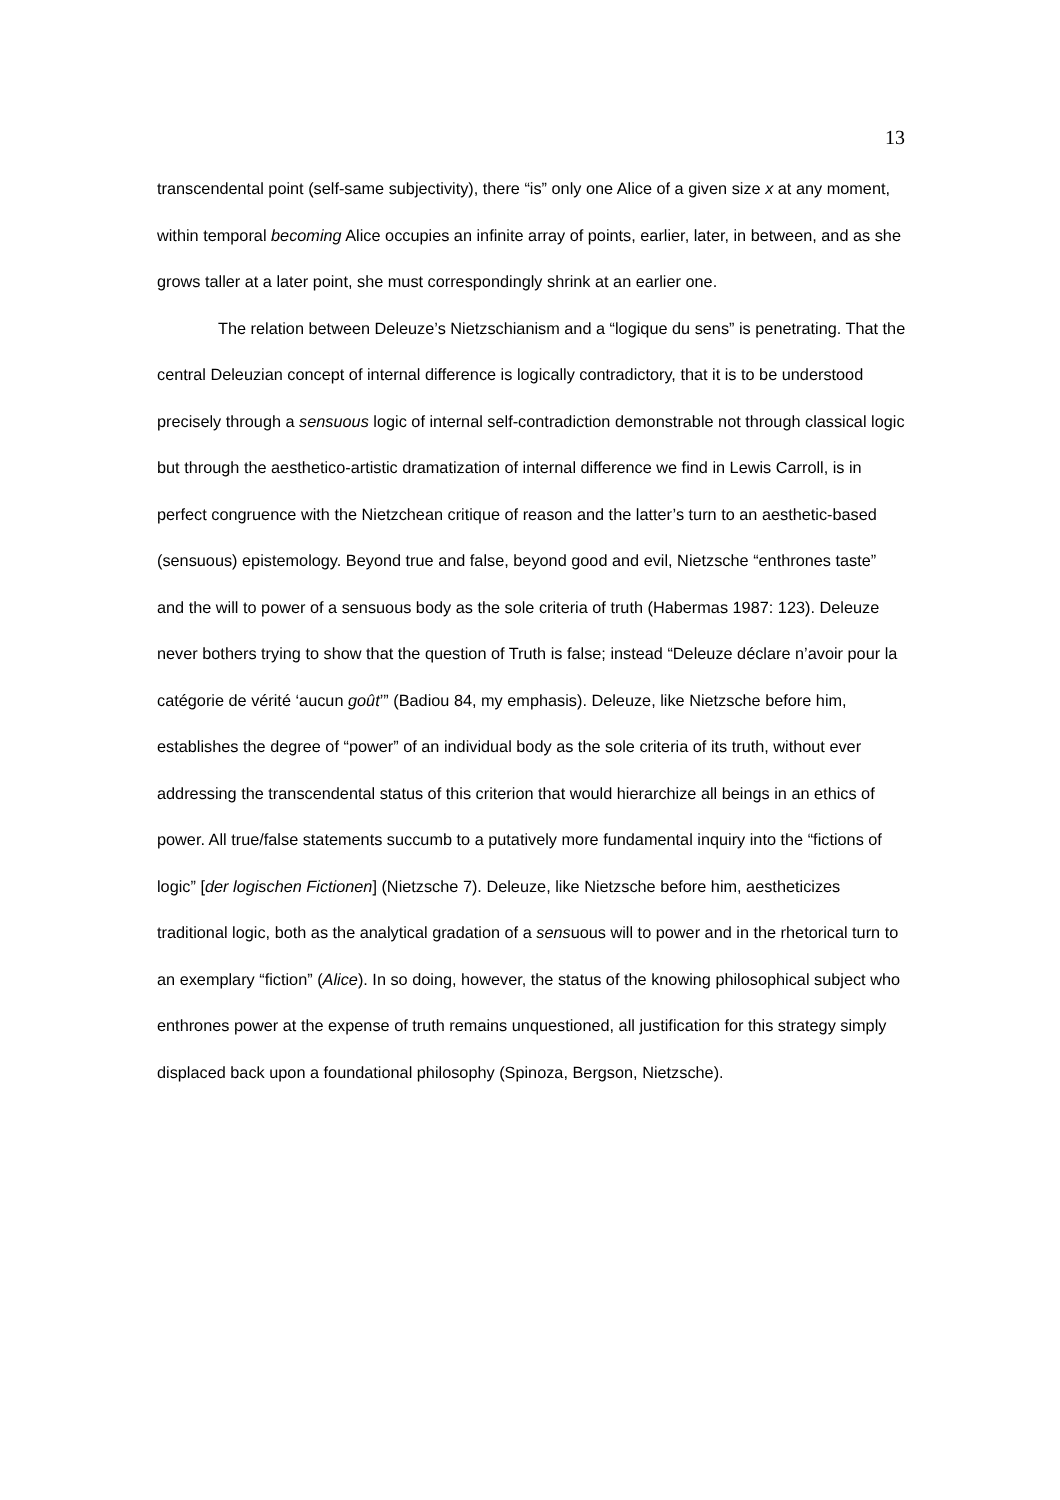13
transcendental point (self-same subjectivity), there “is” only one Alice of a given size x at any moment, within temporal becoming Alice occupies an infinite array of points, earlier, later, in between, and as she grows taller at a later point, she must correspondingly shrink at an earlier one.
The relation between Deleuze’s Nietzschianism and a “logique du sens” is penetrating. That the central Deleuzian concept of internal difference is logically contradictory, that it is to be understood precisely through a sensuous logic of internal self-contradiction demonstrable not through classical logic but through the aesthetico-artistic dramatization of internal difference we find in Lewis Carroll, is in perfect congruence with the Nietzchean critique of reason and the latter’s turn to an aesthetic-based (sensuous) epistemology. Beyond true and false, beyond good and evil, Nietzsche “enthrones taste” and the will to power of a sensuous body as the sole criteria of truth (Habermas 1987: 123). Deleuze never bothers trying to show that the question of Truth is false; instead “Deleuze déclare n’avoir pour la catégorie de vérité ‘aucun goût’” (Badiou 84, my emphasis). Deleuze, like Nietzsche before him, establishes the degree of “power” of an individual body as the sole criteria of its truth, without ever addressing the transcendental status of this criterion that would hierarchize all beings in an ethics of power. All true/false statements succumb to a putatively more fundamental inquiry into the “fictions of logic” [der logischen Fictionen] (Nietzsche 7). Deleuze, like Nietzsche before him, aestheticizes traditional logic, both as the analytical gradation of a sensuous will to power and in the rhetorical turn to an exemplary “fiction” (Alice). In so doing, however, the status of the knowing philosophical subject who enthrones power at the expense of truth remains unquestioned, all justification for this strategy simply displaced back upon a foundational philosophy (Spinoza, Bergson, Nietzsche).